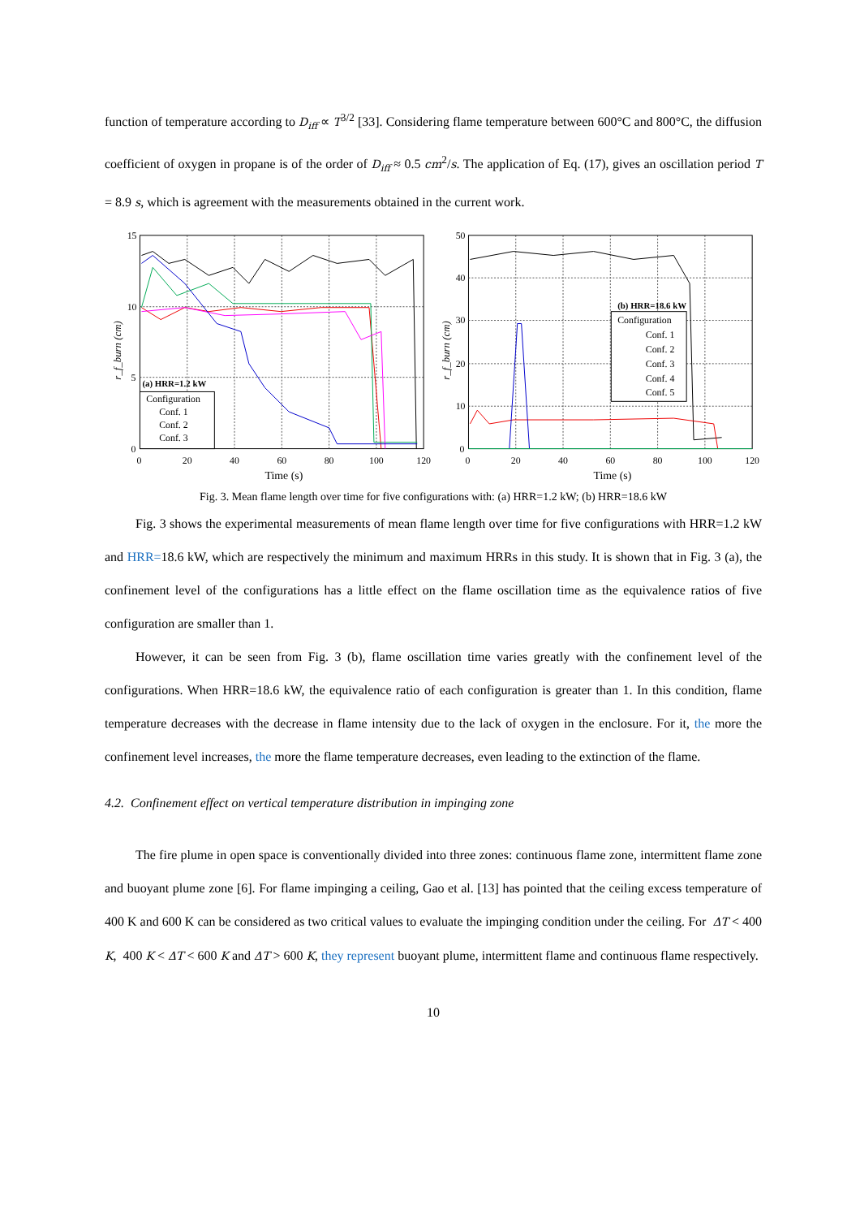function of temperature according to D<sub>iff</sub> ∝ T<sup>3/2</sup> [33]. Considering flame temperature between 600°C and 800°C, the diffusion coefficient of oxygen in propane is of the order of D<sub>iff</sub> ≈ 0.5 cm<sup>2</sup>/s. The application of Eq. (17), gives an oscillation period T = 8.9 s, which is agreement with the measurements obtained in the current work.
15
10
5
0
0
20
40
60
80
100
120
Time (s)
r_f_burn (cm)
(a) HRR=1.2 kW
Configuration
Conf. 1
Conf. 2
Conf. 3
50
40
30
20
10
0
0
20
40
60
80
100
120
Time (s)
r_f_burn (cm)
(b) HRR=18.6 kW
Configuration
Conf. 1
Conf. 2
Conf. 3
Conf. 4
Conf. 5
Fig. 3. Mean flame length over time for five configurations with: (a) HRR=1.2 kW; (b) HRR=18.6 kW
Fig. 3 shows the experimental measurements of mean flame length over time for five configurations with HRR=1.2 kW and HRR=18.6 kW, which are respectively the minimum and maximum HRRs in this study. It is shown that in Fig. 3 (a), the confinement level of the configurations has a little effect on the flame oscillation time as the equivalence ratios of five configuration are smaller than 1.
However, it can be seen from Fig. 3 (b), flame oscillation time varies greatly with the confinement level of the configurations. When HRR=18.6 kW, the equivalence ratio of each configuration is greater than 1. In this condition, flame temperature decreases with the decrease in flame intensity due to the lack of oxygen in the enclosure. For it, the more the confinement level increases, the more the flame temperature decreases, even leading to the extinction of the flame.
4.2. Confinement effect on vertical temperature distribution in impinging zone
The fire plume in open space is conventionally divided into three zones: continuous flame zone, intermittent flame zone and buoyant plume zone [6]. For flame impinging a ceiling, Gao et al. [13] has pointed that the ceiling excess temperature of 400 K and 600 K can be considered as two critical values to evaluate the impinging condition under the ceiling. For ΔT < 400 K, 400 K < ΔT < 600 K and ΔT > 600 K, they represent buoyant plume, intermittent flame and continuous flame respectively.
10